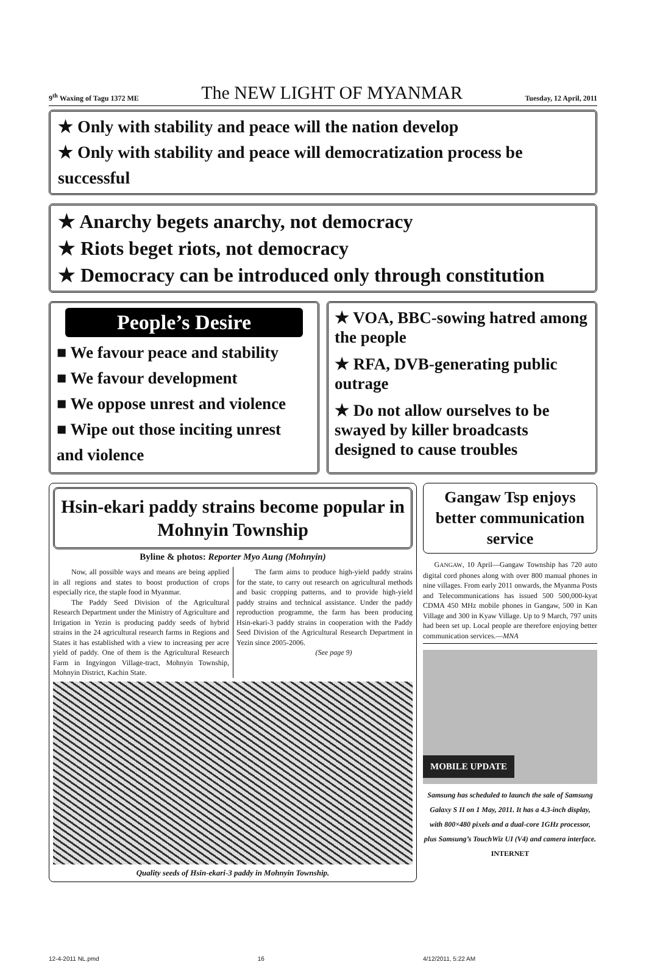9<sup>th</sup> Waxing of Tagu 1372 ME The NEW LIGHT OF MYANMAR Tuesday, 12 April, 2011
★ Only with stability and peace will the nation develop
★ Only with stability and peace will democratization process be successful
★ Anarchy begets anarchy, not democracy
★ Riots beget riots, not democracy
★ Democracy can be introduced only through constitution
People’s Desire
■ We favour peace and stability
■ We favour development
■ We oppose unrest and violence
■ Wipe out those inciting unrest and violence
★ VOA, BBC-sowing hatred among the people
★ RFA, DVB-generating public outrage
★ Do not allow ourselves to be swayed by killer broadcasts designed to cause troubles
Hsin-ekari paddy strains become popular in Mohnyin Township
Byline & photos: Reporter Myo Aung (Mohnyin)
Now, all possible ways and means are being applied in all regions and states to boost production of crops especially rice, the staple food in Myanmar.
The Paddy Seed Division of the Agricultural Research Department under the Ministry of Agriculture and Irrigation in Yezin is producing paddy seeds of hybrid strains in the 24 agricultural research farms in Regions and States it has established with a view to increasing per acre yield of paddy. One of them is the Agricultural Research Farm in Ingyingon Village-tract, Mohnyin Township, Mohnyin District, Kachin State.
The farm aims to produce high-yield paddy strains for the state, to carry out research on agricultural methods and basic cropping patterns, and to provide high-yield paddy strains and technical assistance. Under the paddy reproduction programme, the farm has been producing Hsin-ekari-3 paddy strains in cooperation with the Paddy Seed Division of the Agricultural Research Department in Yezin since 2005-2006.
(See page 9)
Quality seeds of Hsin-ekari-3 paddy in Mohnyin Township.
Gangaw Tsp enjoys better communication service
GANGAW, 10 April—Gangaw Township has 720 auto digital cord phones along with over 800 manual phones in nine villages. From early 2011 onwards, the Myanma Posts and Telecommunications has issued 500 500,000-kyat CDMA 450 MHz mobile phones in Gangaw, 500 in Kan Village and 300 in Kyaw Village. Up to 9 March, 797 units had been set up. Local people are therefore enjoying better communication services.—MNA
MOBILE UPDATE
Samsung has scheduled to launch the sale of Samsung Galaxy S II on 1 May, 2011. It has a 4.3-inch display, with 800×480 pixels and a dual-core 1GHz processor, plus Samsung’s TouchWiz UI (V4) and camera interface.
INTERNET
12-4-2011 NL.pmd 16 4/12/2011, 5:22 AM